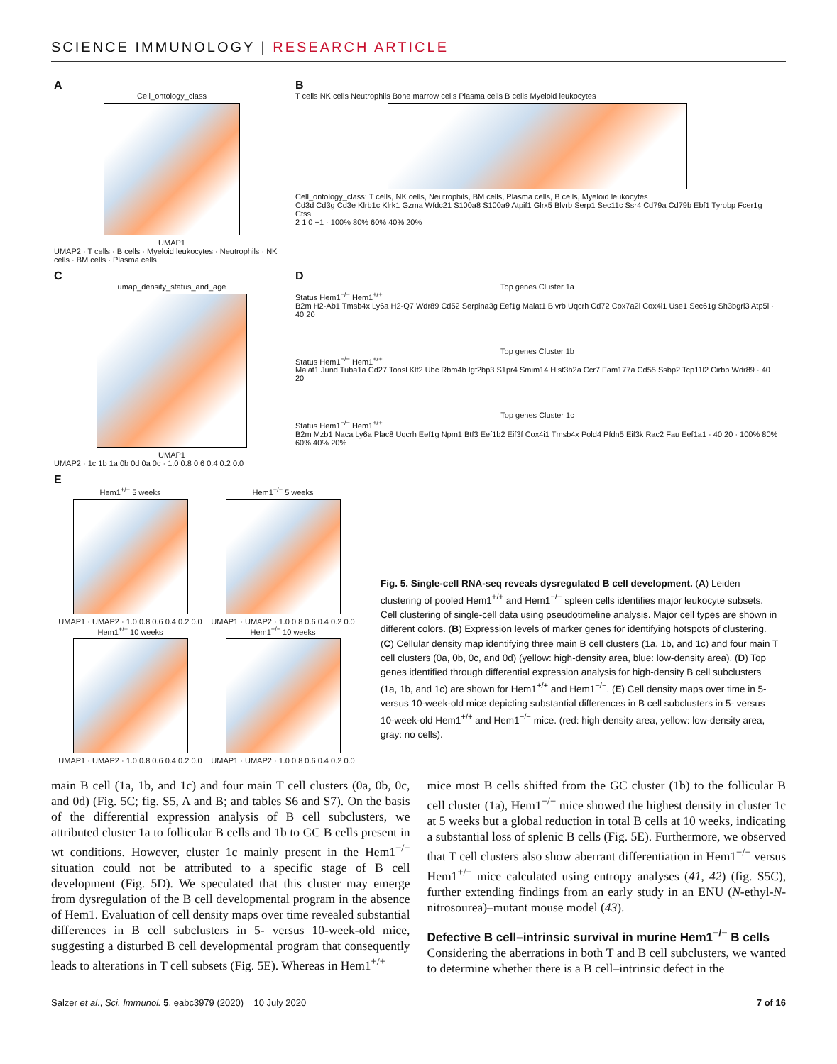SCIENCE IMMUNOLOGY | RESEARCH ARTICLE
A
Cell_ontology_class
UMAP1
UMAP2 · T cells · B cells · Myeloid leukocytes · Neutrophils · NK cells · BM cells · Plasma cells
B
T cells NK cells Neutrophils Bone marrow cells Plasma cells B cells Myeloid leukocytes
Cell_ontology_class: T cells, NK cells, Neutrophils, BM cells, Plasma cells, B cells, Myeloid leukocytes
Cd3d Cd3g Cd3e Klrb1c Klrk1 Gzma Wfdc21 S100a8 S100a9 Atpif1 Glrx5 Blvrb Serp1 Sec11c Ssr4 Cd79a Cd79b Ebf1 Tyrobp Fcer1g Ctss
2 1 0 −1 · 100% 80% 60% 40% 20%
C
umap_density_status_and_age
UMAP1
UMAP2 · 1c 1b 1a 0b 0d 0a 0c · 1.0 0.8 0.6 0.4 0.2 0.0
D
Top genes Cluster 1a
Status Hem1<sup>−/−</sup> Hem1<sup>+/+</sup>
B2m H2-Ab1 Tmsb4x Ly6a H2-Q7 Wdr89 Cd52 Serpina3g Eef1g Malat1 Blvrb Uqcrh Cd72 Cox7a2l Cox4i1 Use1 Sec61g Sh3bgrl3 Atp5l · 40 20
Top genes Cluster 1b
Status Hem1<sup>−/−</sup> Hem1<sup>+/+</sup>
Malat1 Jund Tuba1a Cd27 Tonsl Klf2 Ubc Rbm4b Igf2bp3 S1pr4 Smim14 Hist3h2a Ccr7 Fam177a Cd55 Ssbp2 Tcp11l2 Cirbp Wdr89 · 40 20
Top genes Cluster 1c
Status Hem1<sup>−/−</sup> Hem1<sup>+/+</sup>
B2m Mzb1 Naca Ly6a Plac8 Uqcrh Eef1g Npm1 Btf3 Eef1b2 Eif3f Cox4i1 Tmsb4x Pold4 Pfdn5 Eif3k Rac2 Fau Eef1a1 · 40 20 · 100% 80% 60% 40% 20%
E
Hem1<sup>+/+</sup> 5 weeks
UMAP1 · UMAP2 · 1.0 0.8 0.6 0.4 0.2 0.0
Hem1<sup>−/−</sup> 5 weeks
UMAP1 · UMAP2 · 1.0 0.8 0.6 0.4 0.2 0.0
Hem1<sup>+/+</sup> 10 weeks
UMAP1 · UMAP2 · 1.0 0.8 0.6 0.4 0.2 0.0
Hem1<sup>−/−</sup> 10 weeks
UMAP1 · UMAP2 · 1.0 0.8 0.6 0.4 0.2 0.0
Fig. 5. Single-cell RNA-seq reveals dysregulated B cell development. (A) Leiden clustering of pooled Hem1<sup>+/+</sup> and Hem1<sup>−/−</sup> spleen cells identifies major leukocyte subsets. Cell clustering of single-cell data using pseudotimeline analysis. Major cell types are shown in different colors. (B) Expression levels of marker genes for identifying hotspots of clustering. (C) Cellular density map identifying three main B cell clusters (1a, 1b, and 1c) and four main T cell clusters (0a, 0b, 0c, and 0d) (yellow: high-density area, blue: low-density area). (D) Top genes identified through differential expression analysis for high-density B cell subclusters (1a, 1b, and 1c) are shown for Hem1<sup>+/+</sup> and Hem1<sup>−/−</sup>. (E) Cell density maps over time in 5- versus 10-week-old mice depicting substantial differences in B cell subclusters in 5- versus 10-week-old Hem1<sup>+/+</sup> and Hem1<sup>−/−</sup> mice. (red: high-density area, yellow: low-density area, gray: no cells).
main B cell (1a, 1b, and 1c) and four main T cell clusters (0a, 0b, 0c, and 0d) (Fig. 5C; fig. S5, A and B; and tables S6 and S7). On the basis of the differential expression analysis of B cell subclusters, we attributed cluster 1a to follicular B cells and 1b to GC B cells present in wt conditions. However, cluster 1c mainly present in the Hem1<sup>−/−</sup> situation could not be attributed to a specific stage of B cell development (Fig. 5D). We speculated that this cluster may emerge from dysregulation of the B cell developmental program in the absence of Hem1. Evaluation of cell density maps over time revealed substantial differences in B cell subclusters in 5- versus 10-week-old mice, suggesting a disturbed B cell developmental program that consequently leads to alterations in T cell subsets (Fig. 5E). Whereas in Hem1<sup>+/+</sup>
mice most B cells shifted from the GC cluster (1b) to the follicular B cell cluster (1a), Hem1<sup>−/−</sup> mice showed the highest density in cluster 1c at 5 weeks but a global reduction in total B cells at 10 weeks, indicating a substantial loss of splenic B cells (Fig. 5E). Furthermore, we observed that T cell clusters also show aberrant differentiation in Hem1<sup>−/−</sup> versus Hem1<sup>+/+</sup> mice calculated using entropy analyses (41, 42) (fig. S5C), further extending findings from an early study in an ENU (N-ethyl-N-nitrosourea)–mutant mouse model (43).
Defective B cell–intrinsic survival in murine Hem1<sup>−/−</sup> B cells
Considering the aberrations in both T and B cell subclusters, we wanted to determine whether there is a B cell–intrinsic defect in the
Salzer et al., Sci. Immunol. 5, eabc3979 (2020) 10 July 2020
7 of 16